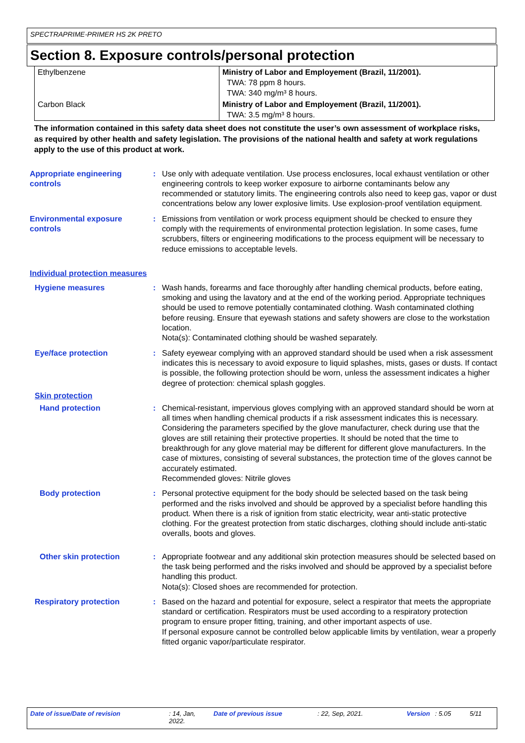SPECTRAPRIME-PRIMER HS 2K PRETO
Section 8. Exposure controls/personal protection
| Ethylbenzene | Ministry of Labor and Employement (Brazil, 11/2001). TWA: 78 ppm 8 hours. TWA: 340 mg/m³ 8 hours. |
| Carbon Black | Ministry of Labor and Employement (Brazil, 11/2001). TWA: 3.5 mg/m³ 8 hours. |
The information contained in this safety data sheet does not constitute the user’s own assessment of workplace risks, as required by other health and safety legislation. The provisions of the national health and safety at work regulations apply to the use of this product at work.
Appropriate engineering controls
: Use only with adequate ventilation. Use process enclosures, local exhaust ventilation or other engineering controls to keep worker exposure to airborne contaminants below any recommended or statutory limits. The engineering controls also need to keep gas, vapor or dust concentrations below any lower explosive limits. Use explosion-proof ventilation equipment.
Environmental exposure controls
: Emissions from ventilation or work process equipment should be checked to ensure they comply with the requirements of environmental protection legislation. In some cases, fume scrubbers, filters or engineering modifications to the process equipment will be necessary to reduce emissions to acceptable levels.
Individual protection measures
Hygiene measures : Wash hands, forearms and face thoroughly after handling chemical products, before eating, smoking and using the lavatory and at the end of the working period. Appropriate techniques should be used to remove potentially contaminated clothing. Wash contaminated clothing before reusing. Ensure that eyewash stations and safety showers are close to the workstation location.
Nota(s): Contaminated clothing should be washed separately.
Eye/face protection : Safety eyewear complying with an approved standard should be used when a risk assessment indicates this is necessary to avoid exposure to liquid splashes, mists, gases or dusts. If contact is possible, the following protection should be worn, unless the assessment indicates a higher degree of protection: chemical splash goggles.
Skin protection
Hand protection : Chemical-resistant, impervious gloves complying with an approved standard should be worn at all times when handling chemical products if a risk assessment indicates this is necessary. Considering the parameters specified by the glove manufacturer, check during use that the gloves are still retaining their protective properties. It should be noted that the time to breakthrough for any glove material may be different for different glove manufacturers. In the case of mixtures, consisting of several substances, the protection time of the gloves cannot be accurately estimated.
Recommended gloves: Nitrile gloves
Body protection : Personal protective equipment for the body should be selected based on the task being performed and the risks involved and should be approved by a specialist before handling this product. When there is a risk of ignition from static electricity, wear anti-static protective clothing. For the greatest protection from static discharges, clothing should include anti-static overalls, boots and gloves.
Other skin protection : Appropriate footwear and any additional skin protection measures should be selected based on the task being performed and the risks involved and should be approved by a specialist before handling this product.
Nota(s): Closed shoes are recommended for protection.
Respiratory protection : Based on the hazard and potential for exposure, select a respirator that meets the appropriate standard or certification. Respirators must be used according to a respiratory protection program to ensure proper fitting, training, and other important aspects of use.
If personal exposure cannot be controlled below applicable limits by ventilation, wear a properly fitted organic vapor/particulate respirator.
Date of issue/Date of revision: 14, Jan, 2022. Date of previous issue: 22, Sep, 2021. Version: 5.05 5/11